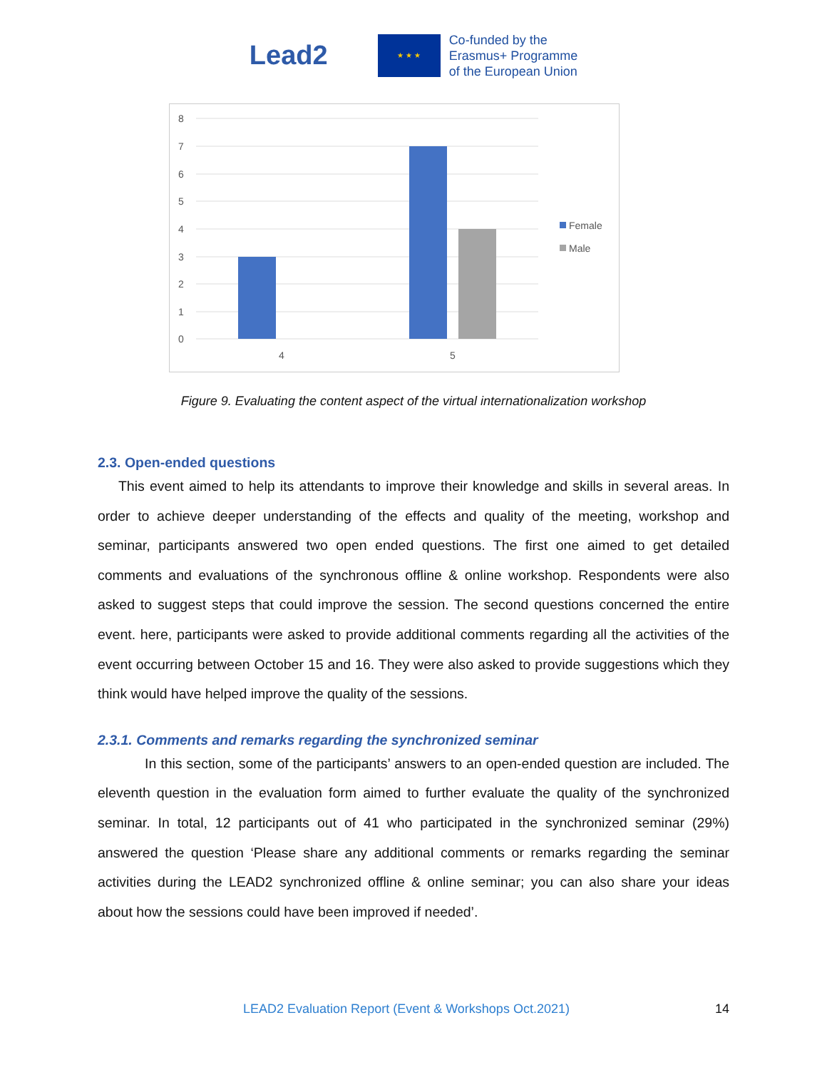Lead2
★ ★ ★
Co-funded by the
Erasmus+ Programme
of the European Union
8
7
6
5
4
3
2
1
0
4
5
Female
Male
Figure 9. Evaluating the content aspect of the virtual internationalization workshop
2.3. Open-ended questions
This event aimed to help its attendants to improve their knowledge and skills in several areas. In order to achieve deeper understanding of the effects and quality of the meeting, workshop and seminar, participants answered two open ended questions. The first one aimed to get detailed comments and evaluations of the synchronous offline & online workshop. Respondents were also asked to suggest steps that could improve the session. The second questions concerned the entire event. here, participants were asked to provide additional comments regarding all the activities of the event occurring between October 15 and 16. They were also asked to provide suggestions which they think would have helped improve the quality of the sessions.
2.3.1. Comments and remarks regarding the synchronized seminar
In this section, some of the participants’ answers to an open-ended question are included. The eleventh question in the evaluation form aimed to further evaluate the quality of the synchronized seminar. In total, 12 participants out of 41 who participated in the synchronized seminar (29%) answered the question ‘Please share any additional comments or remarks regarding the seminar activities during the LEAD2 synchronized offline & online seminar; you can also share your ideas about how the sessions could have been improved if needed’.
LEAD2 Evaluation Report (Event & Workshops Oct.2021) 14